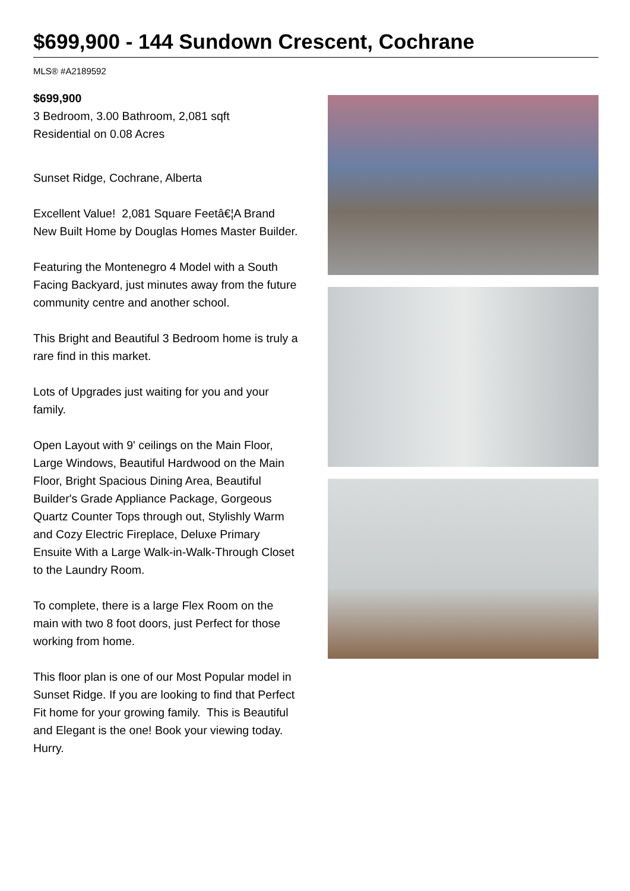$699,900 - 144 Sundown Crescent, Cochrane
MLS® #A2189592
$699,900
3 Bedroom, 3.00 Bathroom, 2,081 sqft
Residential on 0.08 Acres
Sunset Ridge, Cochrane, Alberta
Excellent Value! 2,081 Square Feetâ€¦A Brand New Built Home by Douglas Homes Master Builder.
Featuring the Montenegro 4 Model with a South Facing Backyard, just minutes away from the future community centre and another school.
This Bright and Beautiful 3 Bedroom home is truly a rare find in this market.
Lots of Upgrades just waiting for you and your family.
Open Layout with 9' ceilings on the Main Floor, Large Windows, Beautiful Hardwood on the Main Floor, Bright Spacious Dining Area, Beautiful Builder's Grade Appliance Package, Gorgeous Quartz Counter Tops through out, Stylishly Warm and Cozy Electric Fireplace, Deluxe Primary Ensuite With a Large Walk-in-Walk-Through Closet to the Laundry Room.
To complete, there is a large Flex Room on the main with two 8 foot doors, just Perfect for those working from home.
This floor plan is one of our Most Popular model in Sunset Ridge. If you are looking to find that Perfect Fit home for your growing family. This is Beautiful and Elegant is the one! Book your viewing today. Hurry.